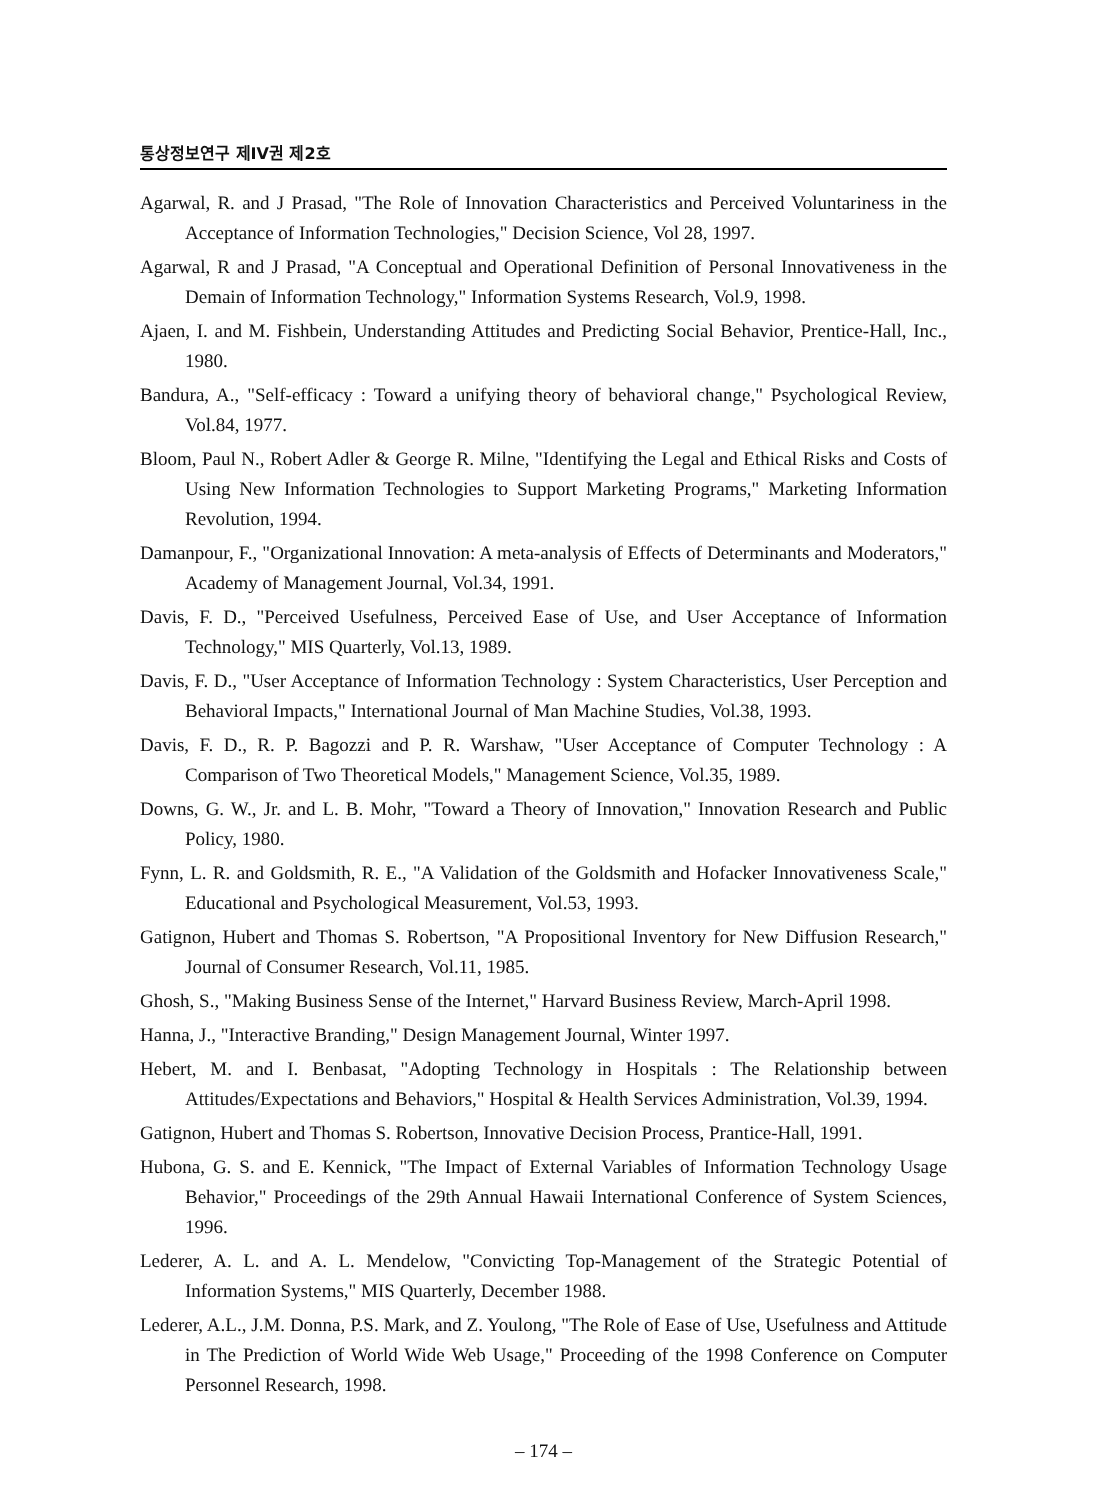통상정보연구 제IV권 제2호
Agarwal, R. and J Prasad, "The Role of Innovation Characteristics and Perceived Voluntariness in the Acceptance of Information Technologies," Decision Science, Vol 28, 1997.
Agarwal, R and J Prasad, "A Conceptual and Operational Definition of Personal Innovativeness in the Demain of Information Technology," Information Systems Research, Vol.9, 1998.
Ajaen, I. and M. Fishbein, Understanding Attitudes and Predicting Social Behavior, Prentice-Hall, Inc., 1980.
Bandura, A., "Self-efficacy : Toward a unifying theory of behavioral change," Psychological Review, Vol.84, 1977.
Bloom, Paul N., Robert Adler & George R. Milne, "Identifying the Legal and Ethical Risks and Costs of Using New Information Technologies to Support Marketing Programs," Marketing Information Revolution, 1994.
Damanpour, F., "Organizational Innovation: A meta-analysis of Effects of Determinants and Moderators," Academy of Management Journal, Vol.34, 1991.
Davis, F. D., "Perceived Usefulness, Perceived Ease of Use, and User Acceptance of Information Technology," MIS Quarterly, Vol.13, 1989.
Davis, F. D., "User Acceptance of Information Technology : System Characteristics, User Perception and Behavioral Impacts," International Journal of Man Machine Studies, Vol.38, 1993.
Davis, F. D., R. P. Bagozzi and P. R. Warshaw, "User Acceptance of Computer Technology : A Comparison of Two Theoretical Models," Management Science, Vol.35, 1989.
Downs, G. W., Jr. and L. B. Mohr, "Toward a Theory of Innovation," Innovation Research and Public Policy, 1980.
Fynn, L. R. and Goldsmith, R. E., "A Validation of the Goldsmith and Hofacker Innovativeness Scale," Educational and Psychological Measurement, Vol.53, 1993.
Gatignon, Hubert and Thomas S. Robertson, "A Propositional Inventory for New Diffusion Research," Journal of Consumer Research, Vol.11, 1985.
Ghosh, S., "Making Business Sense of the Internet," Harvard Business Review, March-April 1998.
Hanna, J., "Interactive Branding," Design Management Journal, Winter 1997.
Hebert, M. and I. Benbasat, "Adopting Technology in Hospitals : The Relationship between Attitudes/Expectations and Behaviors," Hospital & Health Services Administration, Vol.39, 1994.
Gatignon, Hubert and Thomas S. Robertson, Innovative Decision Process, Prantice-Hall, 1991.
Hubona, G. S. and E. Kennick, "The Impact of External Variables of Information Technology Usage Behavior," Proceedings of the 29th Annual Hawaii International Conference of System Sciences, 1996.
Lederer, A. L. and A. L. Mendelow, "Convicting Top-Management of the Strategic Potential of Information Systems," MIS Quarterly, December 1988.
Lederer, A.L., J.M. Donna, P.S. Mark, and Z. Youlong, "The Role of Ease of Use, Usefulness and Attitude in The Prediction of World Wide Web Usage," Proceeding of the 1998 Conference on Computer Personnel Research, 1998.
– 174 –